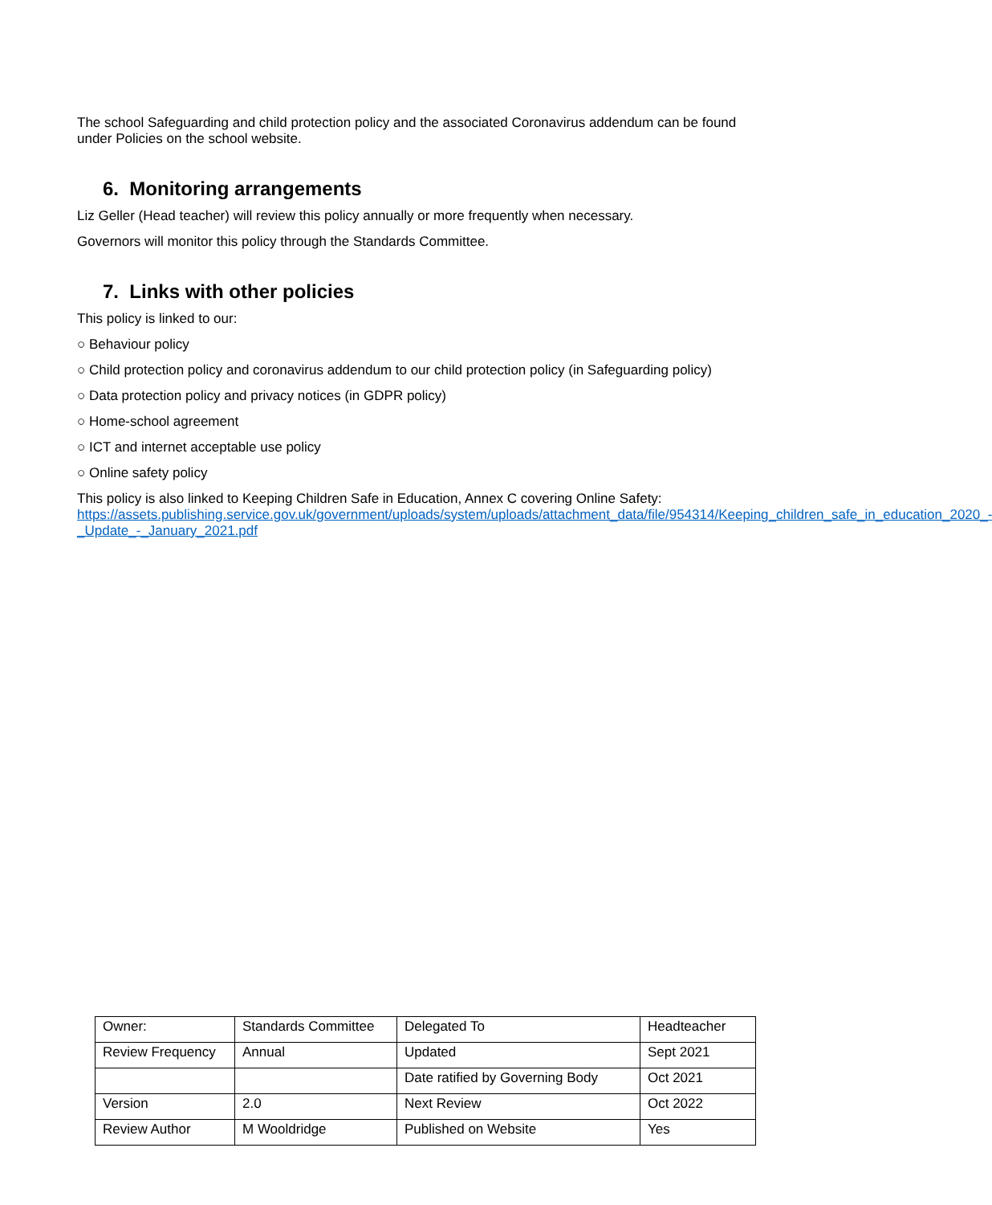The school Safeguarding and child protection policy and the associated Coronavirus addendum can be found under Policies on the school website.
6. Monitoring arrangements
Liz Geller (Head teacher) will review this policy annually or more frequently when necessary.
Governors will monitor this policy through the Standards Committee.
7. Links with other policies
This policy is linked to our:
○ Behaviour policy
○ Child protection policy and coronavirus addendum to our child protection policy (in Safeguarding policy)
○ Data protection policy and privacy notices (in GDPR policy)
○ Home-school agreement
○ ICT and internet acceptable use policy
○ Online safety policy
This policy is also linked to Keeping Children Safe in Education, Annex C covering Online Safety: https://assets.publishing.service.gov.uk/government/uploads/system/uploads/attachment_data/file/954314/Keeping_children_safe_in_education_2020_-_Update_-_January_2021.pdf
| Owner: | Standards Committee | Delegated To | Headteacher |
| Review Frequency | Annual | Updated | Sept 2021 |
| | | Date ratified by Governing Body | Oct 2021 |
| Version | 2.0 | Next Review | Oct 2022 |
| Review Author | M Wooldridge | Published on Website | Yes |